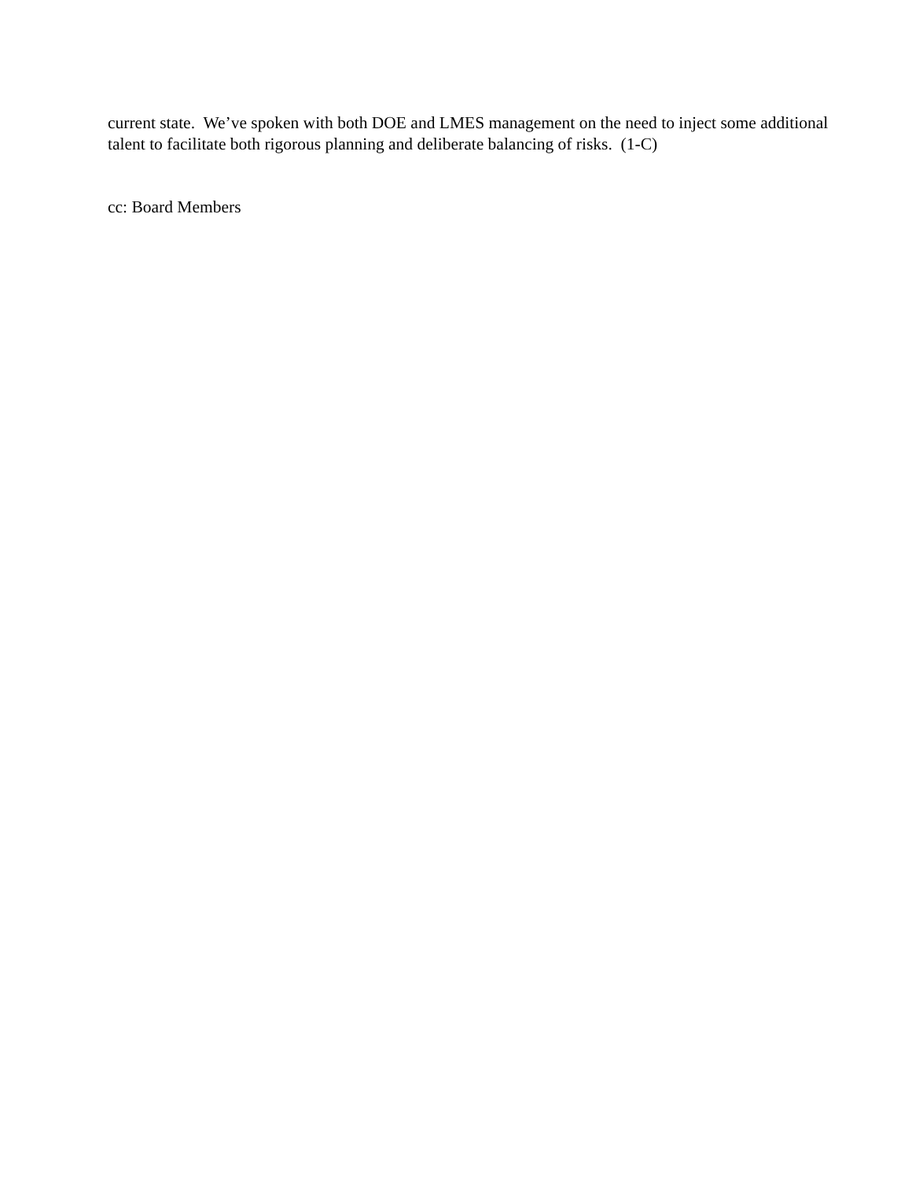current state. We’ve spoken with both DOE and LMES management on the need to inject some additional talent to facilitate both rigorous planning and deliberate balancing of risks. (1-C)
cc: Board Members